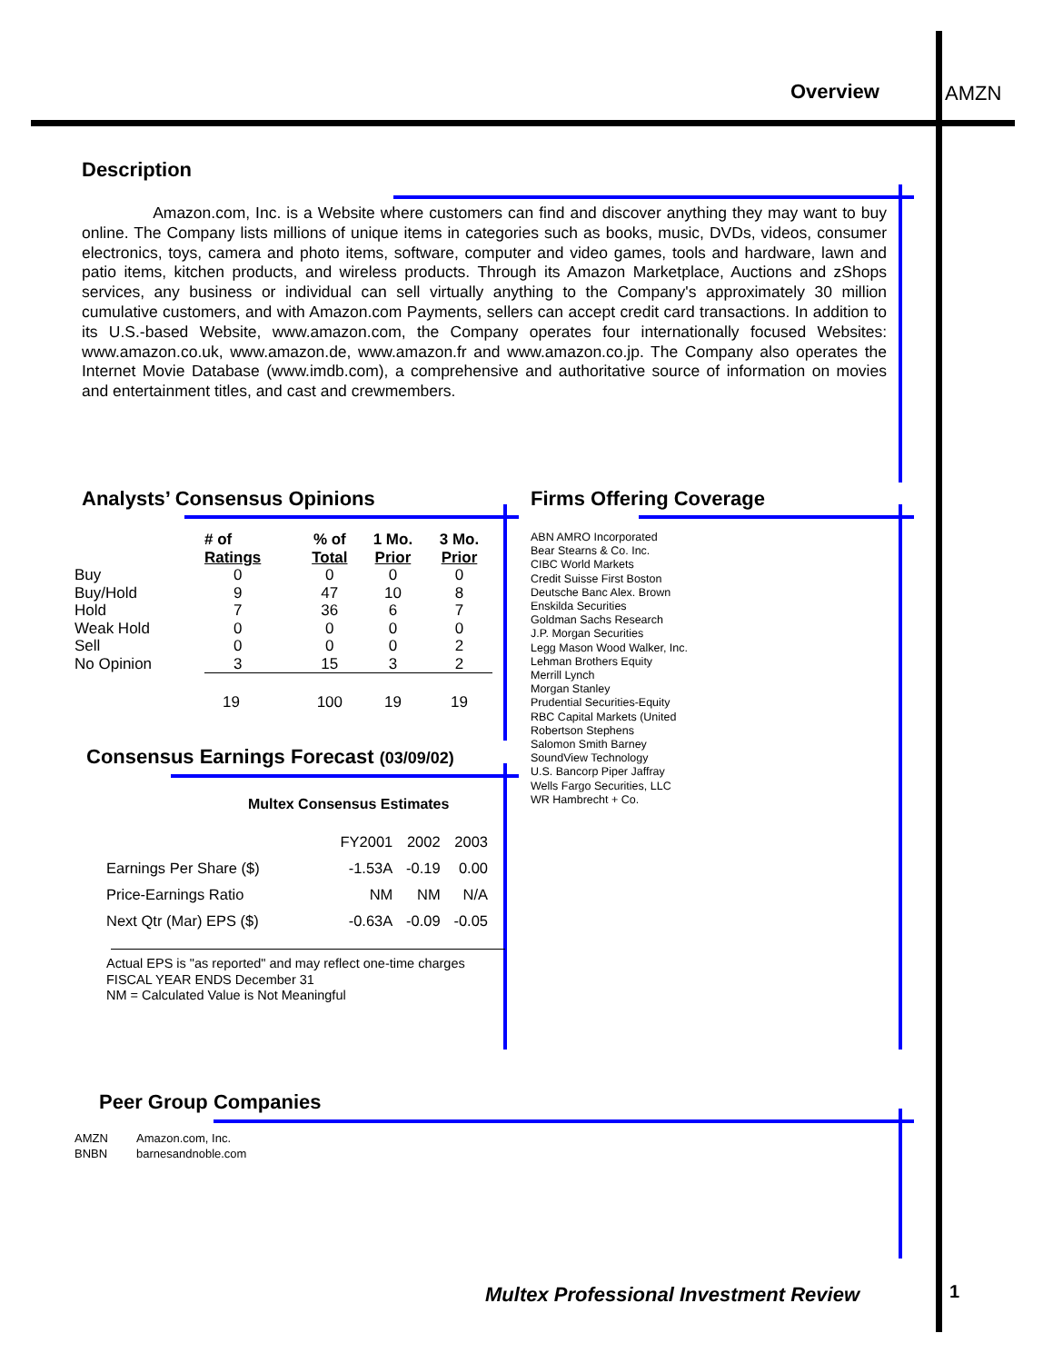Overview AMZN
Description
Amazon.com, Inc. is a Website where customers can find and discover anything they may want to buy online. The Company lists millions of unique items in categories such as books, music, DVDs, videos, consumer electronics, toys, camera and photo items, software, computer and video games, tools and hardware, lawn and patio items, kitchen products, and wireless products. Through its Amazon Marketplace, Auctions and zShops services, any business or individual can sell virtually anything to the Company's approximately 30 million cumulative customers, and with Amazon.com Payments, sellers can accept credit card transactions. In addition to its U.S.-based Website, www.amazon.com, the Company operates four internationally focused Websites: www.amazon.co.uk, www.amazon.de, www.amazon.fr and www.amazon.co.jp. The Company also operates the Internet Movie Database (www.imdb.com), a comprehensive and authoritative source of information on movies and entertainment titles, and cast and crewmembers.
Analysts’ Consensus Opinions
| | # of Ratings | | % of Total | 1 Mo. Prior | 3 Mo. Prior |
| --- | --- | --- | --- | --- | --- |
| Buy | 0 | | 0 | 0 | 0 |
| Buy/Hold | 9 | | 47 | 10 | 8 |
| Hold | 7 | | 36 | 6 | 7 |
| Weak Hold | 0 | | 0 | 0 | 0 |
| Sell | 0 | | 0 | 0 | 2 |
| No Opinion | 3 | | 15 | 3 | 2 |
| | 19 | | 100 | 19 | 19 |
Consensus Earnings Forecast (03/09/02)
Multex Consensus Estimates
| | FY2001 | 2002 | 2003 |
| Earnings Per Share ($) | -1.53A | -0.19 | 0.00 |
| Price-Earnings Ratio | NM | NM | N/A |
| Next Qtr (Mar) EPS ($) | -0.63A | -0.09 | -0.05 |
Actual EPS is "as reported" and may reflect one-time charges
FISCAL YEAR ENDS December 31
NM = Calculated Value is Not Meaningful
Firms Offering Coverage
ABN AMRO Incorporated
Bear Stearns & Co. Inc.
CIBC World Markets
Credit Suisse First Boston
Deutsche Banc Alex. Brown
Enskilda Securities
Goldman Sachs Research
J.P. Morgan Securities
Legg Mason Wood Walker, Inc.
Lehman Brothers Equity
Merrill Lynch
Morgan Stanley
Prudential Securities-Equity
RBC Capital Markets (United
Robertson Stephens
Salomon Smith Barney
SoundView Technology
U.S. Bancorp Piper Jaffray
Wells Fargo Securities, LLC
WR Hambrecht + Co.
Peer Group Companies
| AMZN | Amazon.com, Inc. |
| BNBN | barnesandnoble.com |
Multex Professional Investment Review
1